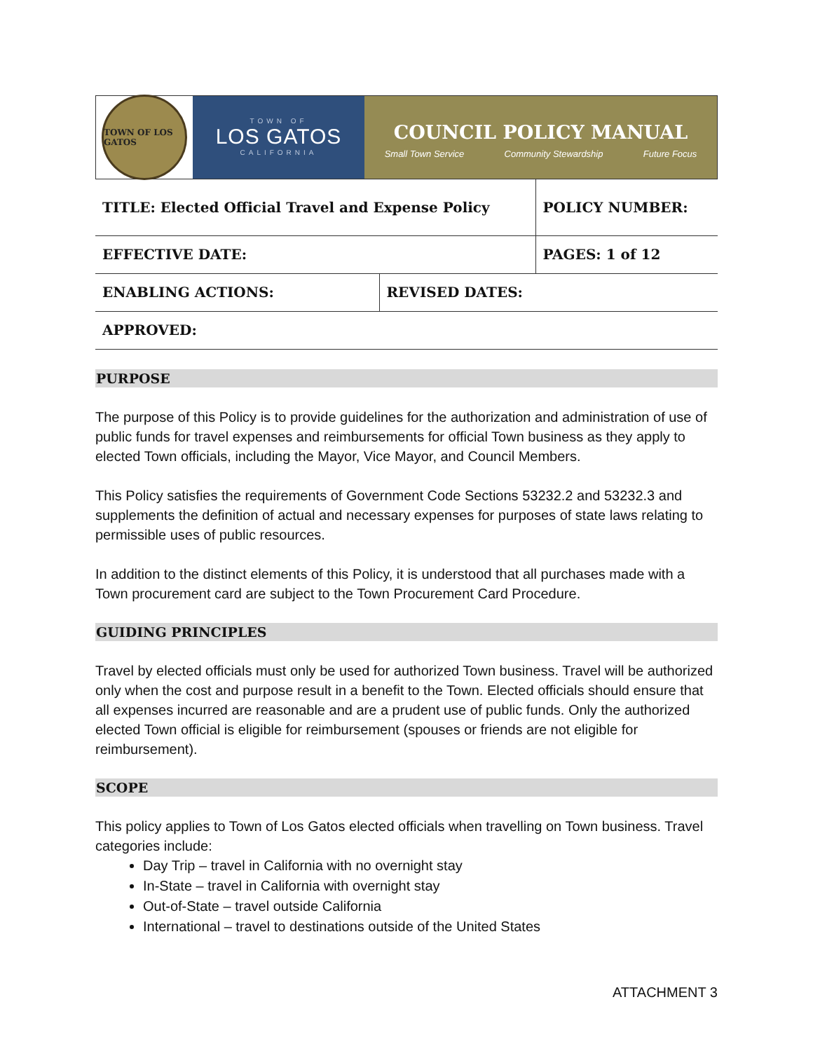TOWN OF LOS GATOS
TOWN OF
LOS GATOS
CALIFORNIA
COUNCIL POLICY MANUAL
Small Town Service Community Stewardship Future Focus
| TITLE: Elected Official Travel and Expense Policy | | POLICY NUMBER: |
| EFFECTIVE DATE: | | PAGES: 1 of 12 |
| ENABLING ACTIONS: | REVISED DATES: | |
| APPROVED: | | |
PURPOSE
The purpose of this Policy is to provide guidelines for the authorization and administration of use of public funds for travel expenses and reimbursements for official Town business as they apply to elected Town officials, including the Mayor, Vice Mayor, and Council Members.
This Policy satisfies the requirements of Government Code Sections 53232.2 and 53232.3 and supplements the definition of actual and necessary expenses for purposes of state laws relating to permissible uses of public resources.
In addition to the distinct elements of this Policy, it is understood that all purchases made with a Town procurement card are subject to the Town Procurement Card Procedure.
GUIDING PRINCIPLES
Travel by elected officials must only be used for authorized Town business. Travel will be authorized only when the cost and purpose result in a benefit to the Town. Elected officials should ensure that all expenses incurred are reasonable and are a prudent use of public funds. Only the authorized elected Town official is eligible for reimbursement (spouses or friends are not eligible for reimbursement).
SCOPE
This policy applies to Town of Los Gatos elected officials when travelling on Town business. Travel categories include:
Day Trip – travel in California with no overnight stay
In-State – travel in California with overnight stay
Out-of-State – travel outside California
International – travel to destinations outside of the United States
ATTACHMENT 3